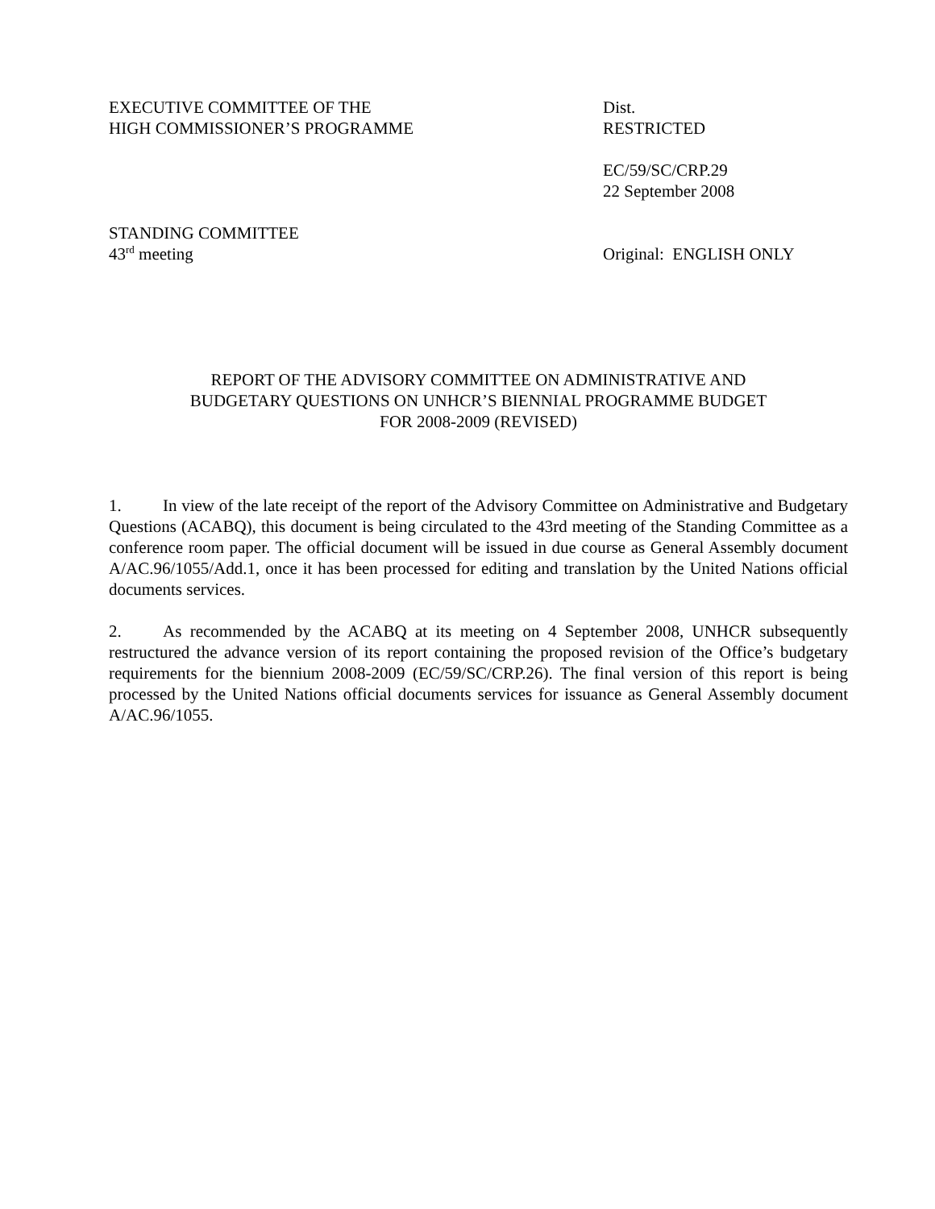EXECUTIVE COMMITTEE OF THE
HIGH COMMISSIONER’S PROGRAMME
Dist.
RESTRICTED
EC/59/SC/CRP.29
22 September 2008
STANDING COMMITTEE
43<sup>rd</sup> meeting
Original: ENGLISH ONLY
REPORT OF THE ADVISORY COMMITTEE ON ADMINISTRATIVE AND
BUDGETARY QUESTIONS ON UNHCR’S BIENNIAL PROGRAMME BUDGET
FOR 2008-2009 (REVISED)
1. In view of the late receipt of the report of the Advisory Committee on Administrative and Budgetary Questions (ACABQ), this document is being circulated to the 43rd meeting of the Standing Committee as a conference room paper. The official document will be issued in due course as General Assembly document A/AC.96/1055/Add.1, once it has been processed for editing and translation by the United Nations official documents services.
2. As recommended by the ACABQ at its meeting on 4 September 2008, UNHCR subsequently restructured the advance version of its report containing the proposed revision of the Office’s budgetary requirements for the biennium 2008-2009 (EC/59/SC/CRP.26). The final version of this report is being processed by the United Nations official documents services for issuance as General Assembly document A/AC.96/1055.